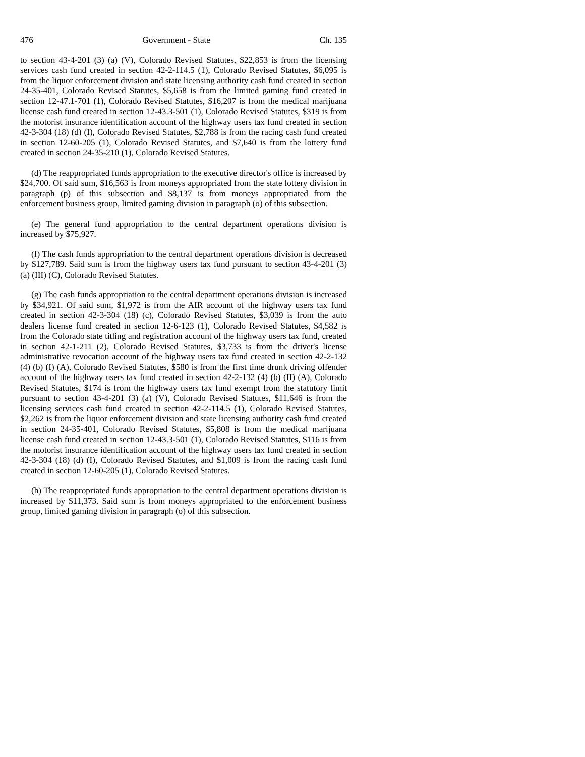476 Government - State Ch. 135
to section 43-4-201 (3) (a) (V), Colorado Revised Statutes, $22,853 is from the licensing services cash fund created in section 42-2-114.5 (1), Colorado Revised Statutes, $6,095 is from the liquor enforcement division and state licensing authority cash fund created in section 24-35-401, Colorado Revised Statutes, $5,658 is from the limited gaming fund created in section 12-47.1-701 (1), Colorado Revised Statutes, $16,207 is from the medical marijuana license cash fund created in section 12-43.3-501 (1), Colorado Revised Statutes, $319 is from the motorist insurance identification account of the highway users tax fund created in section 42-3-304 (18) (d) (I), Colorado Revised Statutes, $2,788 is from the racing cash fund created in section 12-60-205 (1), Colorado Revised Statutes, and $7,640 is from the lottery fund created in section 24-35-210 (1), Colorado Revised Statutes.
(d) The reappropriated funds appropriation to the executive director's office is increased by $24,700. Of said sum, $16,563 is from moneys appropriated from the state lottery division in paragraph (p) of this subsection and $8,137 is from moneys appropriated from the enforcement business group, limited gaming division in paragraph (o) of this subsection.
(e) The general fund appropriation to the central department operations division is increased by $75,927.
(f) The cash funds appropriation to the central department operations division is decreased by $127,789. Said sum is from the highway users tax fund pursuant to section 43-4-201 (3) (a) (III) (C), Colorado Revised Statutes.
(g) The cash funds appropriation to the central department operations division is increased by $34,921. Of said sum, $1,972 is from the AIR account of the highway users tax fund created in section 42-3-304 (18) (c), Colorado Revised Statutes, $3,039 is from the auto dealers license fund created in section 12-6-123 (1), Colorado Revised Statutes, $4,582 is from the Colorado state titling and registration account of the highway users tax fund, created in section 42-1-211 (2), Colorado Revised Statutes, $3,733 is from the driver's license administrative revocation account of the highway users tax fund created in section 42-2-132 (4) (b) (I) (A), Colorado Revised Statutes, $580 is from the first time drunk driving offender account of the highway users tax fund created in section 42-2-132 (4) (b) (II) (A), Colorado Revised Statutes, $174 is from the highway users tax fund exempt from the statutory limit pursuant to section 43-4-201 (3) (a) (V), Colorado Revised Statutes, $11,646 is from the licensing services cash fund created in section 42-2-114.5 (1), Colorado Revised Statutes, $2,262 is from the liquor enforcement division and state licensing authority cash fund created in section 24-35-401, Colorado Revised Statutes, $5,808 is from the medical marijuana license cash fund created in section 12-43.3-501 (1), Colorado Revised Statutes, $116 is from the motorist insurance identification account of the highway users tax fund created in section 42-3-304 (18) (d) (I), Colorado Revised Statutes, and $1,009 is from the racing cash fund created in section 12-60-205 (1), Colorado Revised Statutes.
(h) The reappropriated funds appropriation to the central department operations division is increased by $11,373. Said sum is from moneys appropriated to the enforcement business group, limited gaming division in paragraph (o) of this subsection.